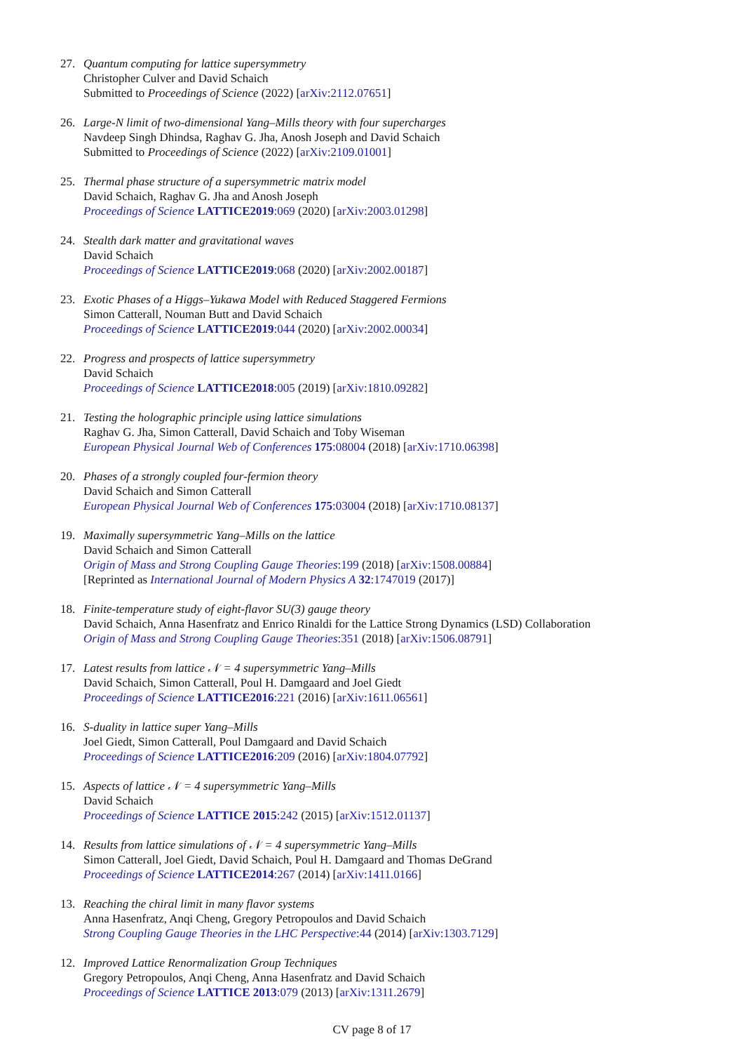27. Quantum computing for lattice supersymmetry
Christopher Culver and David Schaich
Submitted to Proceedings of Science (2022) [arXiv:2112.07651]
26. Large-N limit of two-dimensional Yang–Mills theory with four supercharges
Navdeep Singh Dhindsa, Raghav G. Jha, Anosh Joseph and David Schaich
Submitted to Proceedings of Science (2022) [arXiv:2109.01001]
25. Thermal phase structure of a supersymmetric matrix model
David Schaich, Raghav G. Jha and Anosh Joseph
Proceedings of Science LATTICE2019:069 (2020) [arXiv:2003.01298]
24. Stealth dark matter and gravitational waves
David Schaich
Proceedings of Science LATTICE2019:068 (2020) [arXiv:2002.00187]
23. Exotic Phases of a Higgs–Yukawa Model with Reduced Staggered Fermions
Simon Catterall, Nouman Butt and David Schaich
Proceedings of Science LATTICE2019:044 (2020) [arXiv:2002.00034]
22. Progress and prospects of lattice supersymmetry
David Schaich
Proceedings of Science LATTICE2018:005 (2019) [arXiv:1810.09282]
21. Testing the holographic principle using lattice simulations
Raghav G. Jha, Simon Catterall, David Schaich and Toby Wiseman
European Physical Journal Web of Conferences 175:08004 (2018) [arXiv:1710.06398]
20. Phases of a strongly coupled four-fermion theory
David Schaich and Simon Catterall
European Physical Journal Web of Conferences 175:03004 (2018) [arXiv:1710.08137]
19. Maximally supersymmetric Yang–Mills on the lattice
David Schaich and Simon Catterall
Origin of Mass and Strong Coupling Gauge Theories:199 (2018) [arXiv:1508.00884]
[Reprinted as International Journal of Modern Physics A 32:1747019 (2017)]
18. Finite-temperature study of eight-flavor SU(3) gauge theory
David Schaich, Anna Hasenfratz and Enrico Rinaldi for the Lattice Strong Dynamics (LSD) Collaboration
Origin of Mass and Strong Coupling Gauge Theories:351 (2018) [arXiv:1506.08791]
17. Latest results from lattice 𝒩 = 4 supersymmetric Yang–Mills
David Schaich, Simon Catterall, Poul H. Damgaard and Joel Giedt
Proceedings of Science LATTICE2016:221 (2016) [arXiv:1611.06561]
16. S-duality in lattice super Yang–Mills
Joel Giedt, Simon Catterall, Poul Damgaard and David Schaich
Proceedings of Science LATTICE2016:209 (2016) [arXiv:1804.07792]
15. Aspects of lattice 𝒩 = 4 supersymmetric Yang–Mills
David Schaich
Proceedings of Science LATTICE 2015:242 (2015) [arXiv:1512.01137]
14. Results from lattice simulations of 𝒩 = 4 supersymmetric Yang–Mills
Simon Catterall, Joel Giedt, David Schaich, Poul H. Damgaard and Thomas DeGrand
Proceedings of Science LATTICE2014:267 (2014) [arXiv:1411.0166]
13. Reaching the chiral limit in many flavor systems
Anna Hasenfratz, Anqi Cheng, Gregory Petropoulos and David Schaich
Strong Coupling Gauge Theories in the LHC Perspective:44 (2014) [arXiv:1303.7129]
12. Improved Lattice Renormalization Group Techniques
Gregory Petropoulos, Anqi Cheng, Anna Hasenfratz and David Schaich
Proceedings of Science LATTICE 2013:079 (2013) [arXiv:1311.2679]
CV page 8 of 17